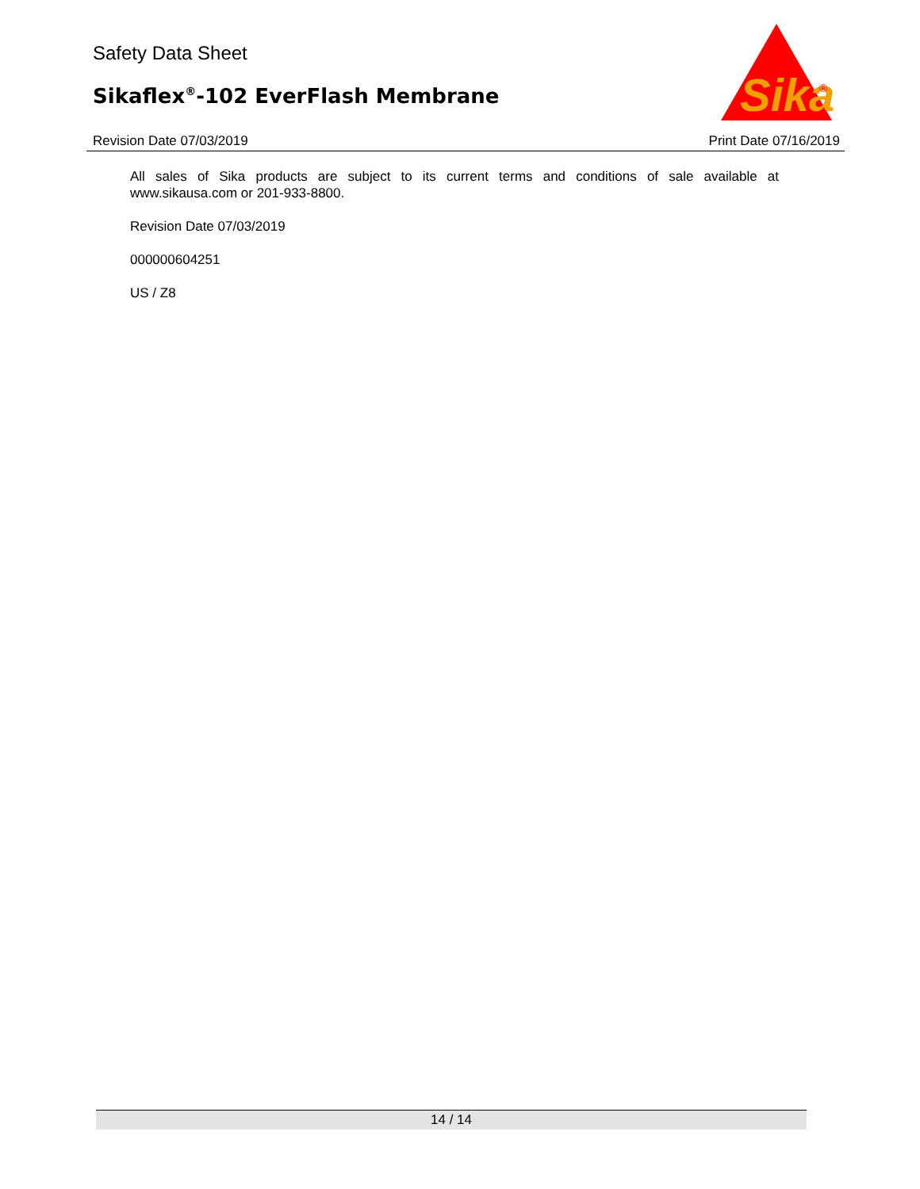Safety Data Sheet
Sikaflex<sup>®</sup>-102 EverFlash Membrane
Revision Date 07/03/2019 Print Date 07/16/2019
Sika
®
All sales of Sika products are subject to its current terms and conditions of sale available at www.sikausa.com or 201-933-8800.
Revision Date 07/03/2019
000000604251
US / Z8
14 / 14